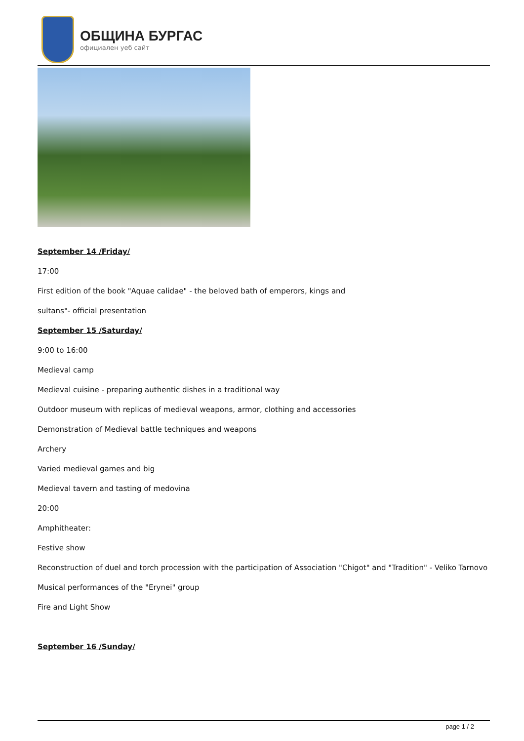ОБЩИНА БУРГАС
официален уеб сайт
September 14 /Friday/
17:00
First edition of the book "Aquae calidae" - the beloved bath of emperors, kings and
sultans"- official presentation
September 15 /Saturday/
9:00 to 16:00
Medieval camp
Medieval cuisine - preparing authentic dishes in a traditional way
Outdoor museum with replicas of medieval weapons, armor, clothing and accessories
Demonstration of Medieval battle techniques and weapons
Archery
Varied medieval games and big
Medieval tavern and tasting of medovina
20:00
Amphitheater:
Festive show
Reconstruction of duel and torch procession with the participation of Association "Chigot" and "Tradition" - Veliko Tarnovo
Musical performances of the "Erynei" group
Fire and Light Show
September 16 /Sunday/
page 1 / 2